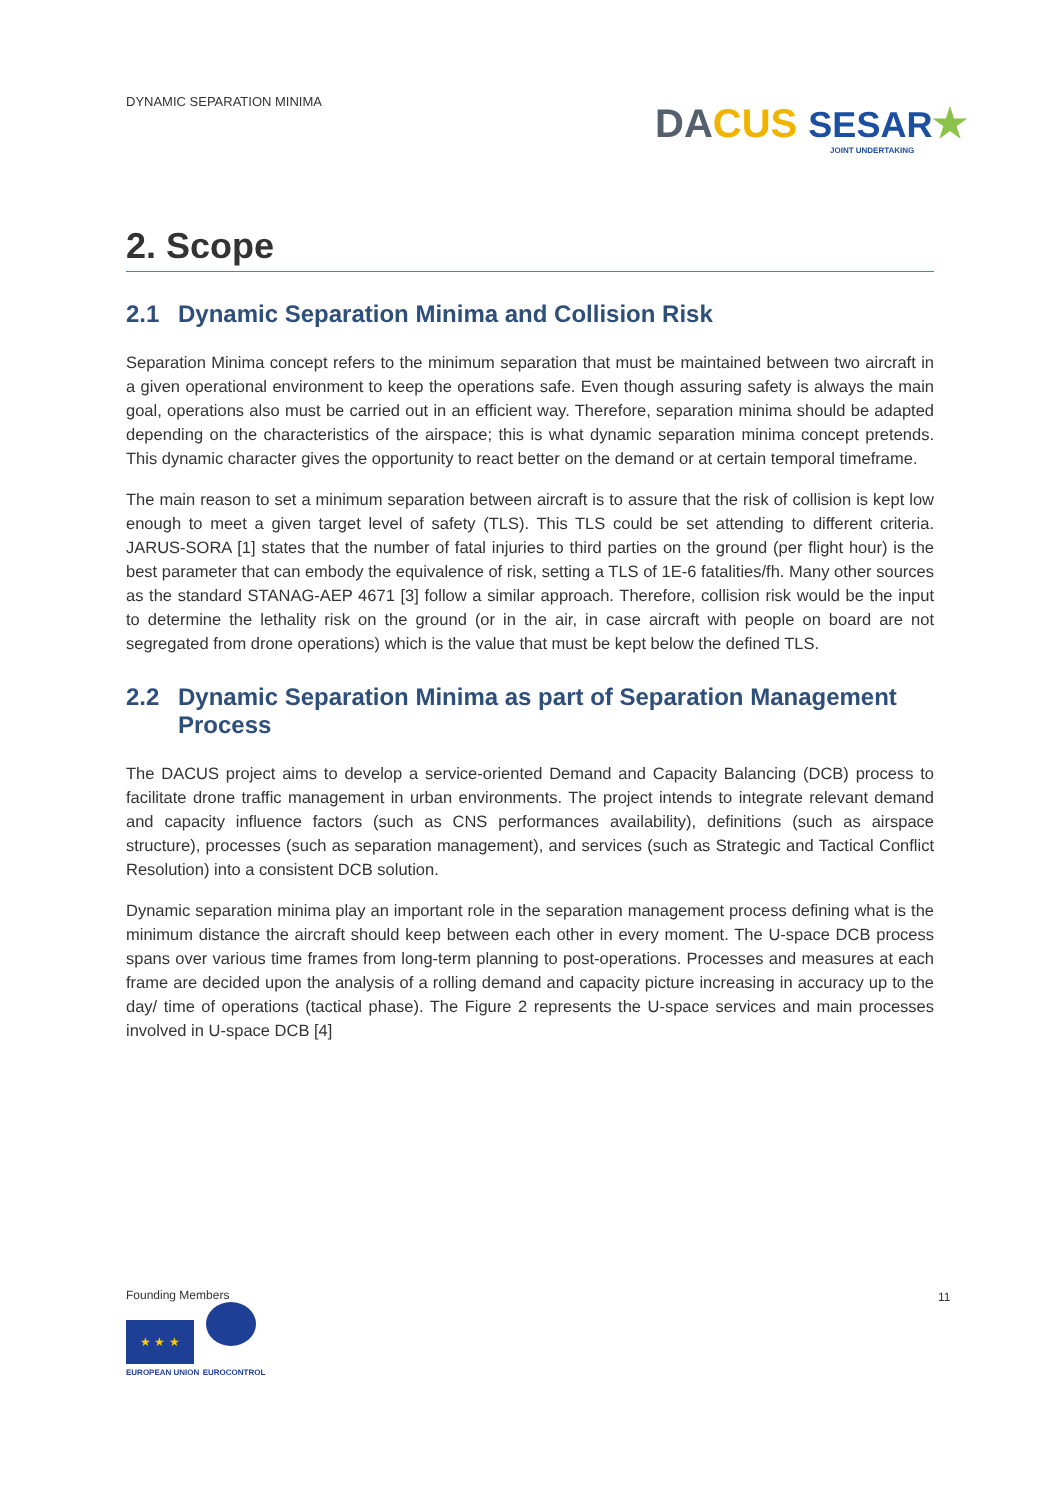DYNAMIC SEPARATION MINIMA
DA CUS SESAR★
JOINT UNDERTAKING
2. Scope
2.1 Dynamic Separation Minima and Collision Risk
Separation Minima concept refers to the minimum separation that must be maintained between two aircraft in a given operational environment to keep the operations safe. Even though assuring safety is always the main goal, operations also must be carried out in an efficient way. Therefore, separation minima should be adapted depending on the characteristics of the airspace; this is what dynamic separation minima concept pretends. This dynamic character gives the opportunity to react better on the demand or at certain temporal timeframe.
The main reason to set a minimum separation between aircraft is to assure that the risk of collision is kept low enough to meet a given target level of safety (TLS). This TLS could be set attending to different criteria. JARUS-SORA [1] states that the number of fatal injuries to third parties on the ground (per flight hour) is the best parameter that can embody the equivalence of risk, setting a TLS of 1E-6 fatalities/fh. Many other sources as the standard STANAG-AEP 4671 [3] follow a similar approach. Therefore, collision risk would be the input to determine the lethality risk on the ground (or in the air, in case aircraft with people on board are not segregated from drone operations) which is the value that must be kept below the defined TLS.
2.2 Dynamic Separation Minima as part of Separation Management Process
The DACUS project aims to develop a service-oriented Demand and Capacity Balancing (DCB) process to facilitate drone traffic management in urban environments. The project intends to integrate relevant demand and capacity influence factors (such as CNS performances availability), definitions (such as airspace structure), processes (such as separation management), and services (such as Strategic and Tactical Conflict Resolution) into a consistent DCB solution.
Dynamic separation minima play an important role in the separation management process defining what is the minimum distance the aircraft should keep between each other in every moment. The U-space DCB process spans over various time frames from long-term planning to post-operations. Processes and measures at each frame are decided upon the analysis of a rolling demand and capacity picture increasing in accuracy up to the day/ time of operations (tactical phase). The Figure 2 represents the U-space services and main processes involved in U-space DCB [4]
Founding Members
★ ★ ★
EUROPEAN UNION EUROCONTROL
11